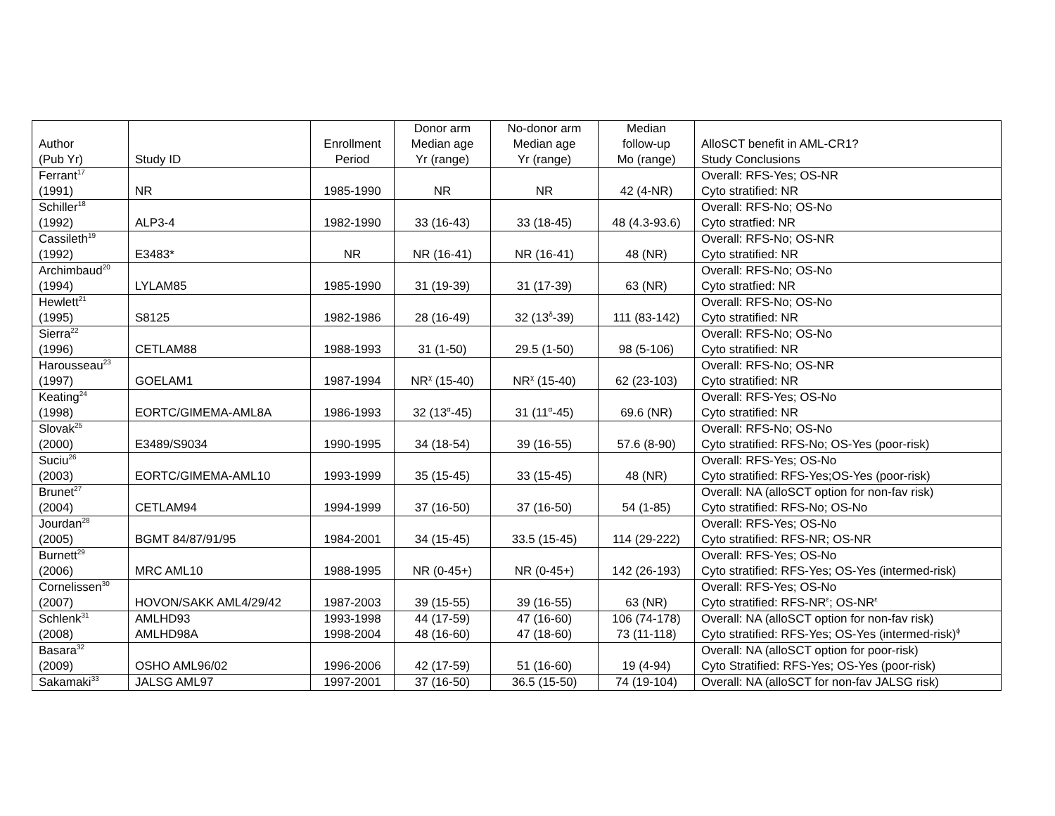| Author (Pub Yr) | Study ID | Enrollment Period | Donor arm Median age Yr (range) | No-donor arm Median age Yr (range) | Median follow-up Mo (range) | AlloSCT benefit in AML-CR1? Study Conclusions |
| --- | --- | --- | --- | --- | --- | --- |
| Ferrant<sup>17</sup> (1991) | NR | 1985-1990 | NR | NR | 42 (4-NR) | Overall: RFS-Yes; OS-NR Cyto stratified: NR |
| Schiller<sup>18</sup> (1992) | ALP3-4 | 1982-1990 | 33 (16-43) | 33 (18-45) | 48 (4.3-93.6) | Overall: RFS-No; OS-No Cyto stratfied: NR |
| Cassileth<sup>19</sup> (1992) | E3483* | NR | NR (16-41) | NR (16-41) | 48 (NR) | Overall: RFS-No; OS-NR Cyto stratified: NR |
| Archimbaud<sup>20</sup> (1994) | LYLAM85 | 1985-1990 | 31 (19-39) | 31 (17-39) | 63 (NR) | Overall: RFS-No; OS-No Cyto stratfied: NR |
| Hewlett<sup>21</sup> (1995) | S8125 | 1982-1986 | 28 (16-49) | 32 (13<sup>δ</sup>-39) | 111 (83-142) | Overall: RFS-No; OS-No Cyto stratified: NR |
| Sierra<sup>22</sup> (1996) | CETLAM88 | 1988-1993 | 31 (1-50) | 29.5 (1-50) | 98 (5-106) | Overall: RFS-No; OS-No Cyto stratified: NR |
| Harousseau<sup>23</sup> (1997) | GOELAM1 | 1987-1994 | NR<sup>χ</sup> (15-40) | NR<sup>χ</sup> (15-40) | 62 (23-103) | Overall: RFS-No; OS-NR Cyto stratified: NR |
| Keating<sup>24</sup> (1998) | EORTC/GIMEMA-AML8A | 1986-1993 | 32 (13<sup>α</sup>-45) | 31 (11<sup>α</sup>-45) | 69.6 (NR) | Overall: RFS-Yes; OS-No Cyto stratified: NR |
| Slovak<sup>25</sup> (2000) | E3489/S9034 | 1990-1995 | 34 (18-54) | 39 (16-55) | 57.6 (8-90) | Overall: RFS-No; OS-No Cyto stratified: RFS-No; OS-Yes (poor-risk) |
| Suciu<sup>26</sup> (2003) | EORTC/GIMEMA-AML10 | 1993-1999 | 35 (15-45) | 33 (15-45) | 48 (NR) | Overall: RFS-Yes; OS-No Cyto stratified: RFS-Yes;OS-Yes (poor-risk) |
| Brunet<sup>27</sup> (2004) | CETLAM94 | 1994-1999 | 37 (16-50) | 37 (16-50) | 54 (1-85) | Overall: NA (alloSCT option for non-fav risk) Cyto stratified: RFS-No; OS-No |
| Jourdan<sup>28</sup> (2005) | BGMT 84/87/91/95 | 1984-2001 | 34 (15-45) | 33.5 (15-45) | 114 (29-222) | Overall: RFS-Yes; OS-No Cyto stratified: RFS-NR; OS-NR |
| Burnett<sup>29</sup> (2006) | MRC AML10 | 1988-1995 | NR (0-45+) | NR (0-45+) | 142 (26-193) | Overall: RFS-Yes; OS-No Cyto stratified: RFS-Yes; OS-Yes (intermed-risk) |
| Cornelissen<sup>30</sup> (2007) | HOVON/SAKK AML4/29/42 | 1987-2003 | 39 (15-55) | 39 (16-55) | 63 (NR) | Overall: RFS-Yes; OS-No Cyto stratified: RFS-NR<sup>ε</sup>; OS-NR<sup>ε</sup> |
| Schlenk<sup>31</sup> (2008) | AMLHD93 AMLHD98A | 1993-1998 1998-2004 | 44 (17-59) 48 (16-60) | 47 (16-60) 47 (18-60) | 106 (74-178) 73 (11-118) | Overall: NA (alloSCT option for non-fav risk) Cyto stratified: RFS-Yes; OS-Yes (intermed-risk)<sup>ϕ</sup> |
| Basara<sup>32</sup> (2009) | OSHO AML96/02 | 1996-2006 | 42 (17-59) | 51 (16-60) | 19 (4-94) | Overall: NA (alloSCT option for poor-risk) Cyto Stratified: RFS-Yes; OS-Yes (poor-risk) |
| Sakamaki<sup>33</sup> | JALSG AML97 | 1997-2001 | 37 (16-50) | 36.5 (15-50) | 74 (19-104) | Overall: NA (alloSCT for non-fav JALSG risk) |